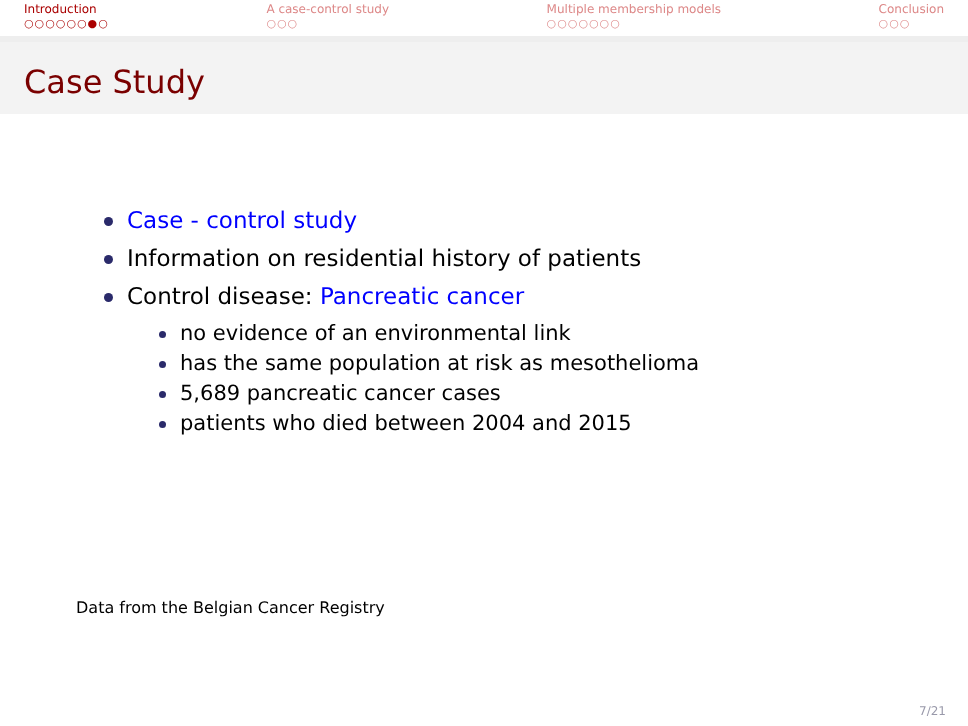Introduction
○○○○○○●○
A case-control study
○○○
Multiple membership models
○○○○○○○
Conclusion
○○○
Case Study
Case - control study
Information on residential history of patients
Control disease: Pancreatic cancer
no evidence of an environmental link
has the same population at risk as mesothelioma
5,689 pancreatic cancer cases
patients who died between 2004 and 2015
Data from the Belgian Cancer Registry
7/21